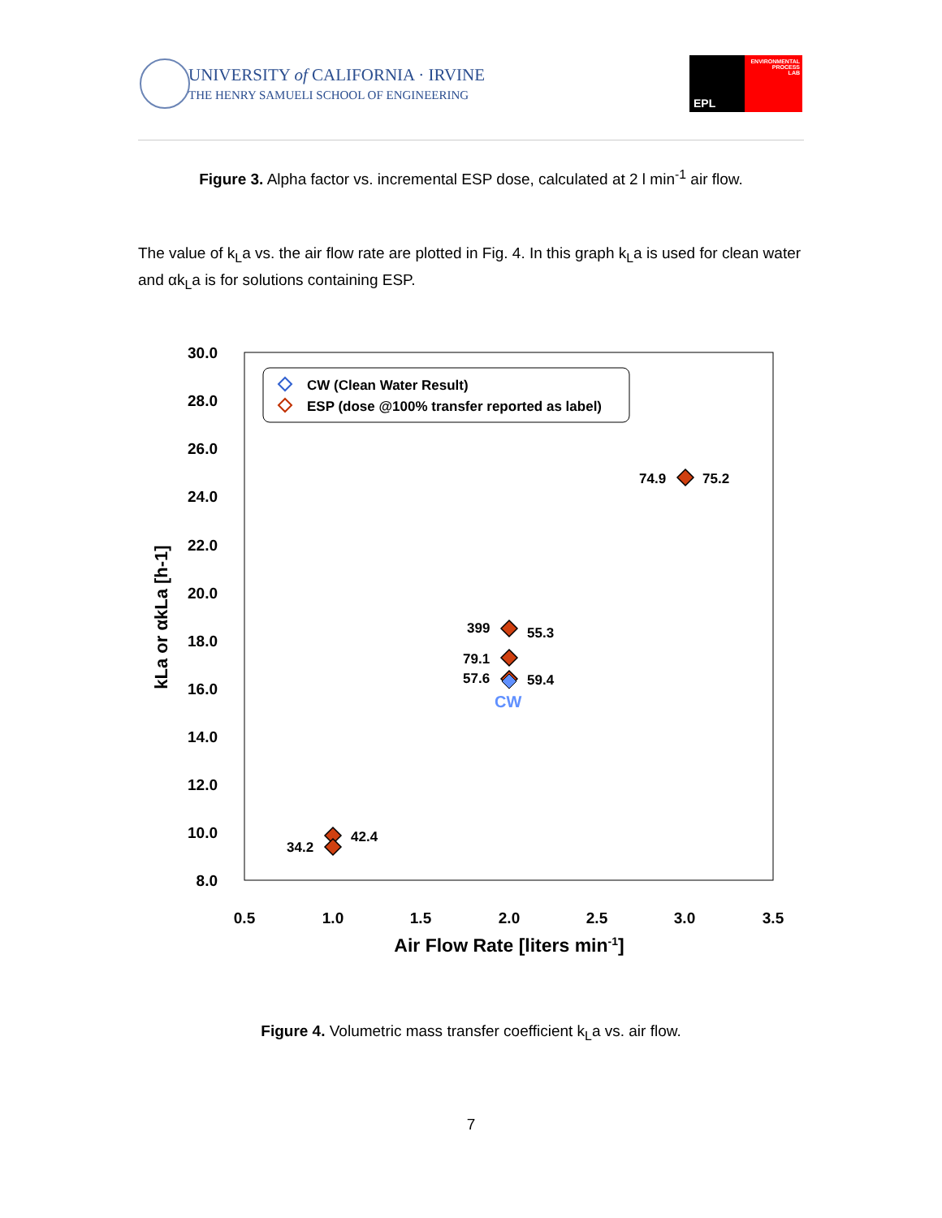UNIVERSITY of CALIFORNIA · IRVINE
THE HENRY SAMUELI SCHOOL OF ENGINEERING
EPL
ENVIRONMENTAL
PROCESS
LAB
Figure 3. Alpha factor vs. incremental ESP dose, calculated at 2 l min<sup>-1</sup> air flow.
The value of k<sub>L</sub>a vs. the air flow rate are plotted in Fig. 4. In this graph k<sub>L</sub>a is used for clean water and αk<sub>L</sub>a is for solutions containing ESP.
30.0
28.0
26.0
24.0
22.0
20.0
18.0
16.0
14.0
12.0
10.0
8.0
0.5
1.0
1.5
2.0
2.5
3.0
3.5
Air Flow Rate [liters min-1]
kLa or αkLa [h-1]
CW (Clean Water Result)
ESP (dose @100% transfer reported as label)
74.9
75.2
399
55.3
79.1
57.6
59.4
42.4
34.2
CW
Figure 4. Volumetric mass transfer coefficient k<sub>L</sub>a vs. air flow.
7